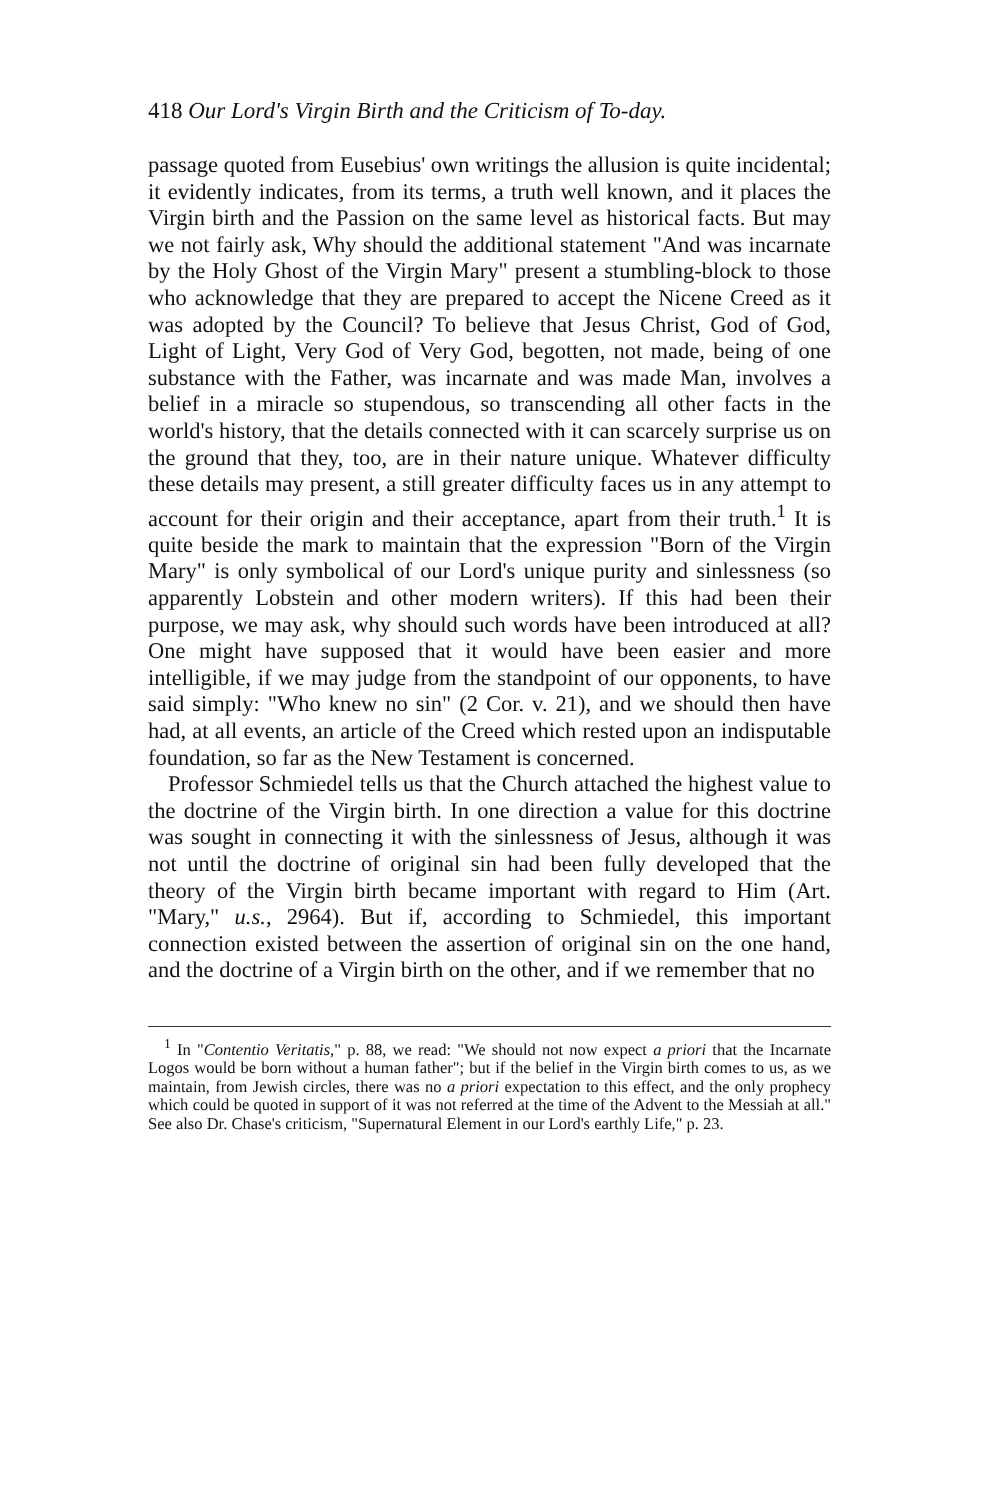418 Our Lord's Virgin Birth and the Criticism of To-day.
passage quoted from Eusebius' own writings the allusion is quite incidental; it evidently indicates, from its terms, a truth well known, and it places the Virgin birth and the Passion on the same level as historical facts. But may we not fairly ask, Why should the additional statement "And was incarnate by the Holy Ghost of the Virgin Mary" present a stumbling-block to those who acknowledge that they are prepared to accept the Nicene Creed as it was adopted by the Council? To believe that Jesus Christ, God of God, Light of Light, Very God of Very God, begotten, not made, being of one substance with the Father, was incarnate and was made Man, involves a belief in a miracle so stupendous, so transcending all other facts in the world's history, that the details connected with it can scarcely surprise us on the ground that they, too, are in their nature unique. Whatever difficulty these details may present, a still greater difficulty faces us in any attempt to account for their origin and their acceptance, apart from their truth.<sup>1</sup> It is quite beside the mark to maintain that the expression "Born of the Virgin Mary" is only symbolical of our Lord's unique purity and sinlessness (so apparently Lobstein and other modern writers). If this had been their purpose, we may ask, why should such words have been introduced at all? One might have supposed that it would have been easier and more intelligible, if we may judge from the standpoint of our opponents, to have said simply: "Who knew no sin" (2 Cor. v. 21), and we should then have had, at all events, an article of the Creed which rested upon an indisputable foundation, so far as the New Testament is concerned.
Professor Schmiedel tells us that the Church attached the highest value to the doctrine of the Virgin birth. In one direction a value for this doctrine was sought in connecting it with the sinlessness of Jesus, although it was not until the doctrine of original sin had been fully developed that the theory of the Virgin birth became important with regard to Him (Art. "Mary," u.s., 2964). But if, according to Schmiedel, this important connection existed between the assertion of original sin on the one hand, and the doctrine of a Virgin birth on the other, and if we remember that no
<sup>1</sup> In "Contentio Veritatis," p. 88, we read: "We should not now expect a priori that the Incarnate Logos would be born without a human father"; but if the belief in the Virgin birth comes to us, as we maintain, from Jewish circles, there was no a priori expectation to this effect, and the only prophecy which could be quoted in support of it was not referred at the time of the Advent to the Messiah at all." See also Dr. Chase's criticism, "Supernatural Element in our Lord's earthly Life," p. 23.